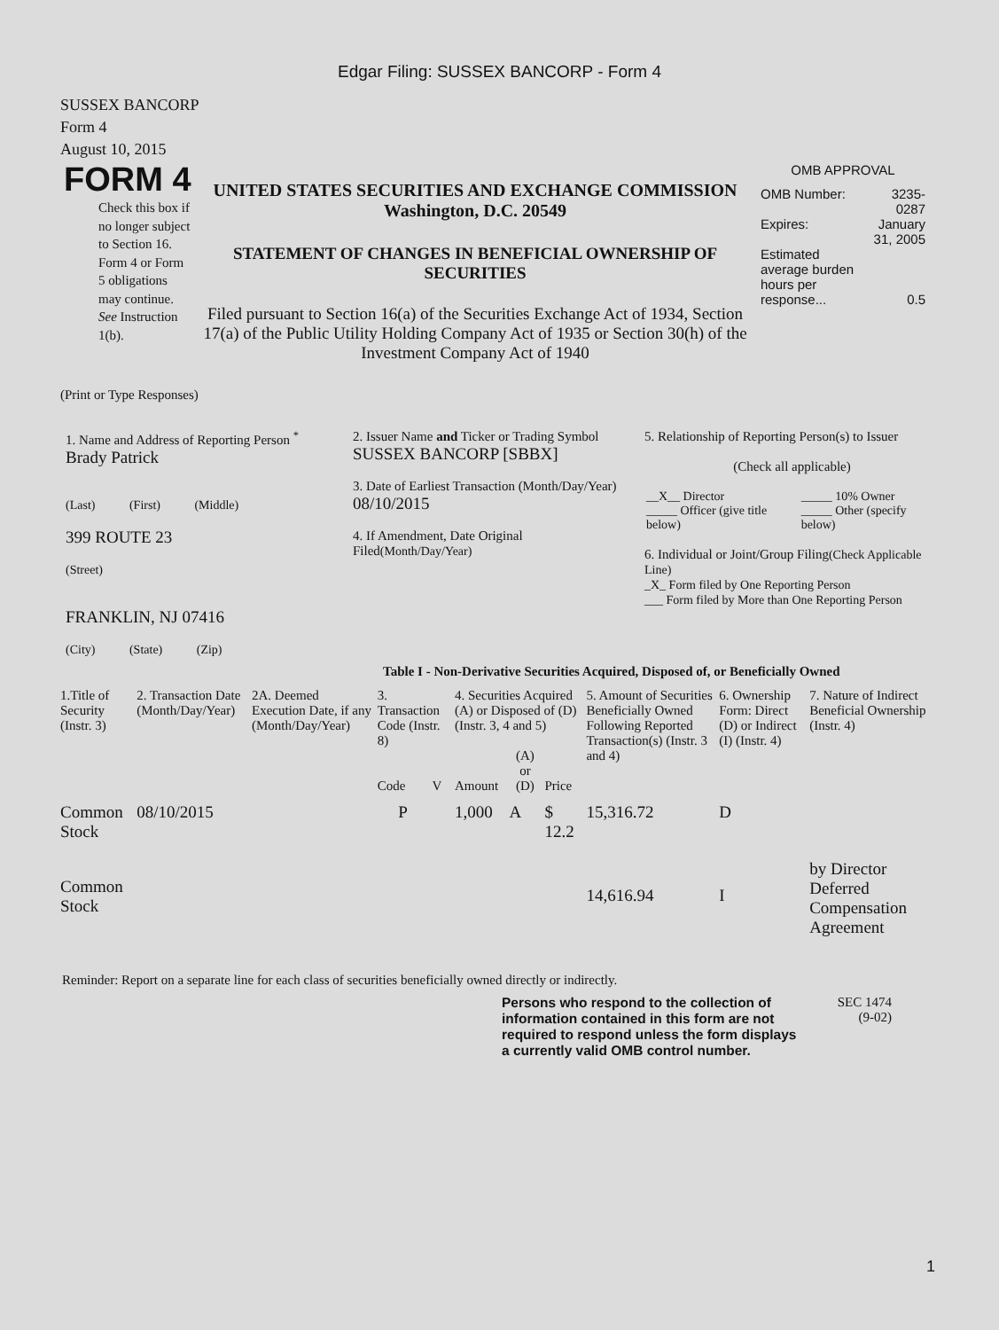Edgar Filing: SUSSEX BANCORP - Form 4
SUSSEX BANCORP
Form 4
August 10, 2015
FORM 4
Check this box if no longer subject to Section 16. Form 4 or Form 5 obligations may continue. See Instruction 1(b).
UNITED STATES SECURITIES AND EXCHANGE COMMISSION
Washington, D.C. 20549
STATEMENT OF CHANGES IN BENEFICIAL OWNERSHIP OF SECURITIES
Filed pursuant to Section 16(a) of the Securities Exchange Act of 1934, Section 17(a) of the Public Utility Holding Company Act of 1935 or Section 30(h) of the Investment Company Act of 1940
OMB APPROVAL
| OMB Number: | 3235-0287 |
| Expires: | January 31, 2005 |
| Estimated average burden hours per response... | 0.5 |
(Print or Type Responses)
| 1. Name and Address of Reporting Person <sup>*</sup> Brady Patrick (Last) (First) (Middle) 399 ROUTE 23 (Street) FRANKLIN, NJ 07416 (City) (State) (Zip) | 2. Issuer Name and Ticker or Trading Symbol SUSSEX BANCORP [SBBX] 3. Date of Earliest Transaction (Month/Day/Year) 08/10/2015 4. If Amendment, Date Original Filed (Month/Day/Year) | 5. Relationship of Reporting Person(s) to Issuer (Check all applicable) / __X__ Director _____ Officer (give title below) / _____ 10% Owner _____ Other (specify below) / 6. Individual or Joint/Group Filing (Check Applicable Line) _X_ Form filed by One Reporting Person ___ Form filed by More than One Reporting Person |
Table I - Non-Derivative Securities Acquired, Disposed of, or Beneficially Owned
| 1.Title of Security (Instr. 3) | 2. Transaction Date (Month/Day/Year) | 2A. Deemed Execution Date, if any (Month/Day/Year) | 3. Transaction Code (Instr. 8) | | 4. Securities Acquired (A) or Disposed of (D) (Instr. 3, 4 and 5) | | | 5. Amount of Securities Beneficially Owned Following Reported Transaction(s) (Instr. 3 and 4) | 6. Ownership Form: Direct (D) or Indirect (I) (Instr. 4) | 7. Nature of Indirect Beneficial Ownership (Instr. 4) |
| --- | --- | --- | --- | --- | --- | --- | --- | --- | --- | --- |
| | | | Code | V | Amount | (A) or (D) | Price | | | |
| Common Stock | 08/10/2015 | | P | | 1,000 | A | $ 12.2 | 15,316.72 | D | |
| Common Stock | | | | | | | | 14,616.94 | I | by Director Deferred Compensation Agreement |
Reminder: Report on a separate line for each class of securities beneficially owned directly or indirectly.
Persons who respond to the collection of information contained in this form are not required to respond unless the form displays a currently valid OMB control number.
SEC 1474
(9-02)
1